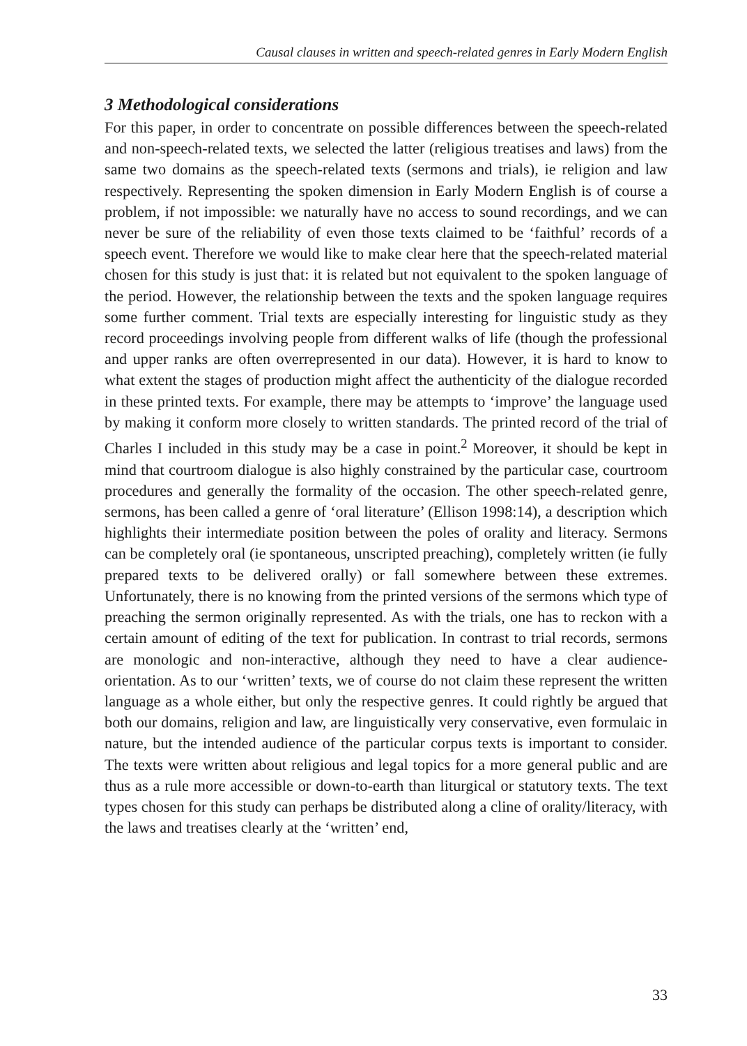Causal clauses in written and speech-related genres in Early Modern English
3 Methodological considerations
For this paper, in order to concentrate on possible differences between the speech-related and non-speech-related texts, we selected the latter (religious treatises and laws) from the same two domains as the speech-related texts (sermons and trials), ie religion and law respectively. Representing the spoken dimension in Early Modern English is of course a problem, if not impossible: we naturally have no access to sound recordings, and we can never be sure of the reliability of even those texts claimed to be ‘faithful’ records of a speech event. Therefore we would like to make clear here that the speech-related material chosen for this study is just that: it is related but not equivalent to the spoken language of the period. However, the relationship between the texts and the spoken language requires some further comment. Trial texts are especially interesting for linguistic study as they record proceedings involving people from different walks of life (though the professional and upper ranks are often overrepresented in our data). However, it is hard to know to what extent the stages of production might affect the authenticity of the dialogue recorded in these printed texts. For example, there may be attempts to ‘improve’ the language used by making it conform more closely to written standards. The printed record of the trial of Charles I included in this study may be a case in point.<sup>2</sup> Moreover, it should be kept in mind that courtroom dialogue is also highly constrained by the particular case, courtroom procedures and generally the formality of the occasion. The other speech-related genre, sermons, has been called a genre of ‘oral literature’ (Ellison 1998:14), a description which highlights their intermediate position between the poles of orality and literacy. Sermons can be completely oral (ie spontaneous, unscripted preaching), completely written (ie fully prepared texts to be delivered orally) or fall somewhere between these extremes. Unfortunately, there is no knowing from the printed versions of the sermons which type of preaching the sermon originally represented. As with the trials, one has to reckon with a certain amount of editing of the text for publication. In contrast to trial records, sermons are monologic and non-interactive, although they need to have a clear audience-orientation. As to our ‘written’ texts, we of course do not claim these represent the written language as a whole either, but only the respective genres. It could rightly be argued that both our domains, religion and law, are linguistically very conservative, even formulaic in nature, but the intended audience of the particular corpus texts is important to consider. The texts were written about religious and legal topics for a more general public and are thus as a rule more accessible or down-to-earth than liturgical or statutory texts. The text types chosen for this study can perhaps be distributed along a cline of orality/literacy, with the laws and treatises clearly at the ‘written’ end,
33